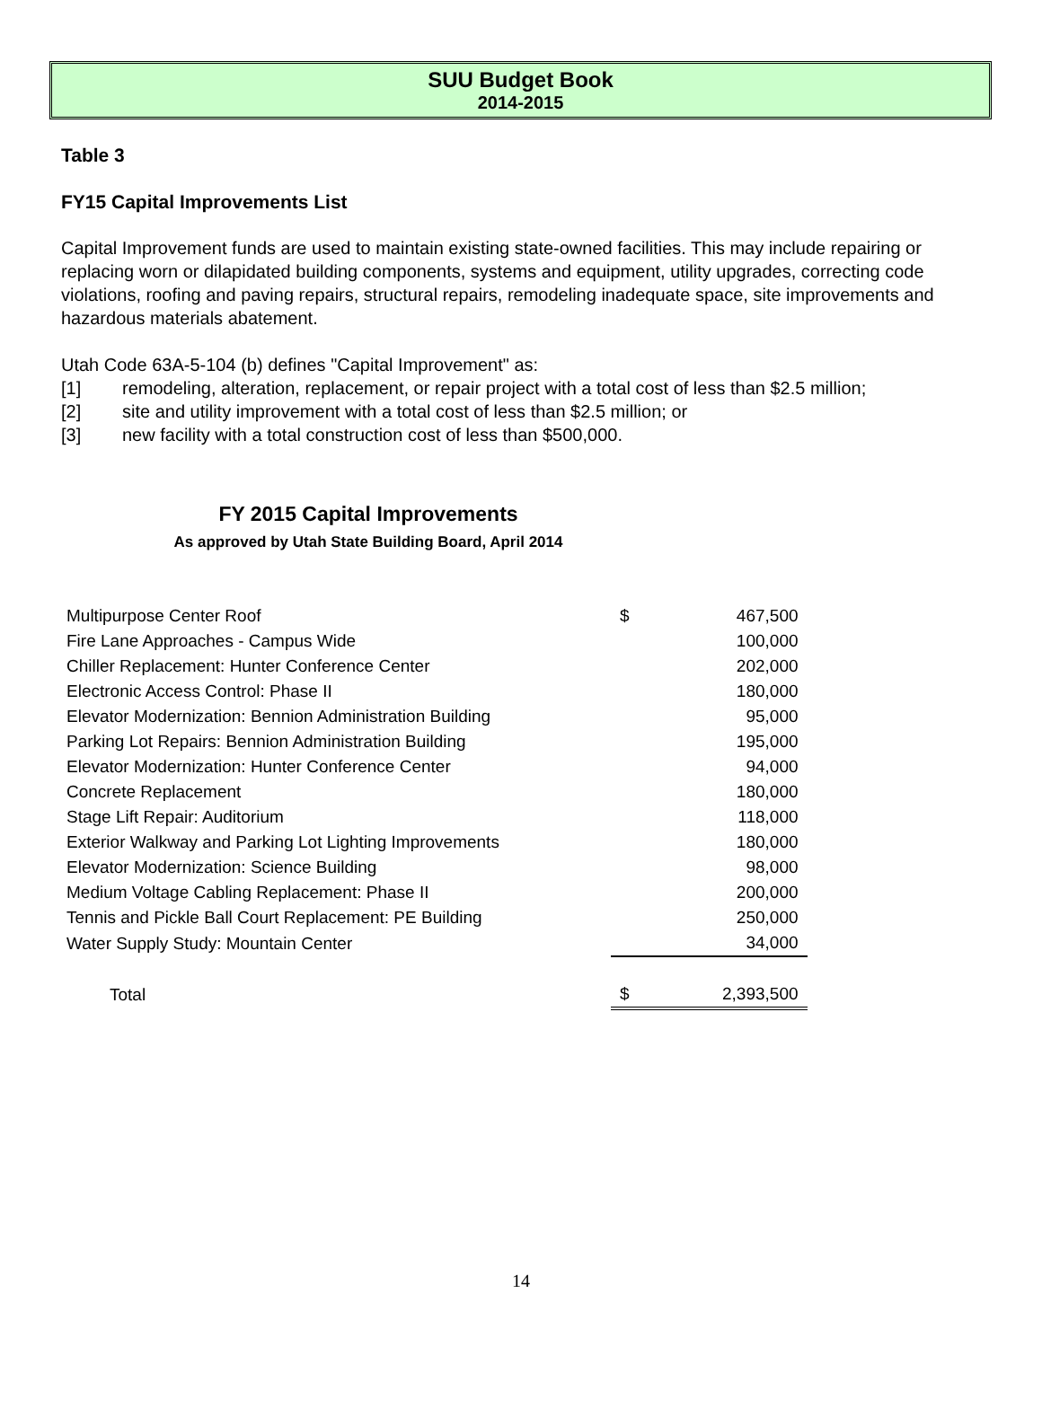SUU Budget Book
2014-2015
Table 3
FY15 Capital Improvements List
Capital Improvement funds are used to maintain existing state-owned facilities. This may include repairing or replacing worn or dilapidated building components, systems and equipment, utility upgrades, correcting code violations, roofing and paving repairs, structural repairs, remodeling inadequate space, site improvements and hazardous materials abatement.
Utah Code 63A-5-104 (b) defines "Capital Improvement" as:
[1] remodeling, alteration, replacement, or repair project with a total cost of less than $2.5 million;
[2] site and utility improvement with a total cost of less than $2.5 million; or
[3] new facility with a total construction cost of less than $500,000.
FY 2015 Capital Improvements
As approved by Utah State Building Board, April 2014
| Multipurpose Center Roof | $ | 467,500 |
| Fire Lane Approaches - Campus Wide | | 100,000 |
| Chiller Replacement: Hunter Conference Center | | 202,000 |
| Electronic Access Control: Phase II | | 180,000 |
| Elevator Modernization: Bennion Administration Building | | 95,000 |
| Parking Lot Repairs: Bennion Administration Building | | 195,000 |
| Elevator Modernization: Hunter Conference Center | | 94,000 |
| Concrete Replacement | | 180,000 |
| Stage Lift Repair: Auditorium | | 118,000 |
| Exterior Walkway and Parking Lot Lighting Improvements | | 180,000 |
| Elevator Modernization: Science Building | | 98,000 |
| Medium Voltage Cabling Replacement: Phase II | | 200,000 |
| Tennis and Pickle Ball Court Replacement: PE Building | | 250,000 |
| Water Supply Study: Mountain Center | | 34,000 |
| Total | $ | 2,393,500 |
14